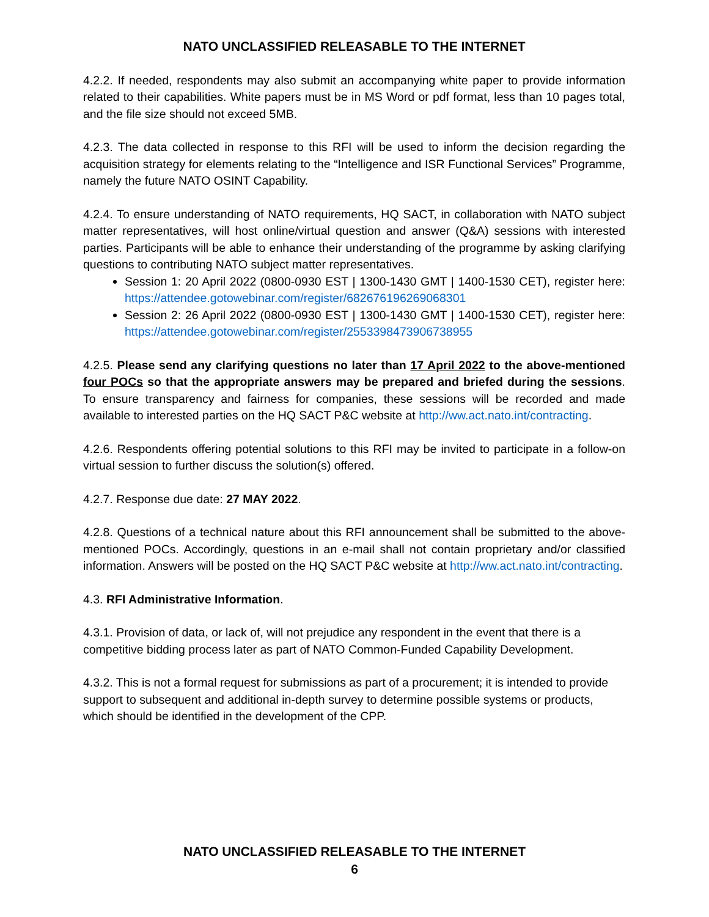NATO UNCLASSIFIED RELEASABLE TO THE INTERNET
4.2.2. If needed, respondents may also submit an accompanying white paper to provide information related to their capabilities. White papers must be in MS Word or pdf format, less than 10 pages total, and the file size should not exceed 5MB.
4.2.3. The data collected in response to this RFI will be used to inform the decision regarding the acquisition strategy for elements relating to the “Intelligence and ISR Functional Services” Programme, namely the future NATO OSINT Capability.
4.2.4. To ensure understanding of NATO requirements, HQ SACT, in collaboration with NATO subject matter representatives, will host online/virtual question and answer (Q&A) sessions with interested parties. Participants will be able to enhance their understanding of the programme by asking clarifying questions to contributing NATO subject matter representatives.
Session 1: 20 April 2022 (0800-0930 EST | 1300-1430 GMT | 1400-1530 CET), register here: https://attendee.gotowebinar.com/register/682676196269068301
Session 2: 26 April 2022 (0800-0930 EST | 1300-1430 GMT | 1400-1530 CET), register here: https://attendee.gotowebinar.com/register/2553398473906738955
4.2.5. Please send any clarifying questions no later than 17 April 2022 to the above-mentioned four POCs so that the appropriate answers may be prepared and briefed during the sessions. To ensure transparency and fairness for companies, these sessions will be recorded and made available to interested parties on the HQ SACT P&C website at http://ww.act.nato.int/contracting.
4.2.6. Respondents offering potential solutions to this RFI may be invited to participate in a follow-on virtual session to further discuss the solution(s) offered.
4.2.7. Response due date: 27 MAY 2022.
4.2.8. Questions of a technical nature about this RFI announcement shall be submitted to the above-mentioned POCs. Accordingly, questions in an e-mail shall not contain proprietary and/or classified information. Answers will be posted on the HQ SACT P&C website at http://ww.act.nato.int/contracting.
4.3. RFI Administrative Information.
4.3.1. Provision of data, or lack of, will not prejudice any respondent in the event that there is a competitive bidding process later as part of NATO Common-Funded Capability Development.
4.3.2. This is not a formal request for submissions as part of a procurement; it is intended to provide support to subsequent and additional in-depth survey to determine possible systems or products, which should be identified in the development of the CPP.
NATO UNCLASSIFIED RELEASABLE TO THE INTERNET
6